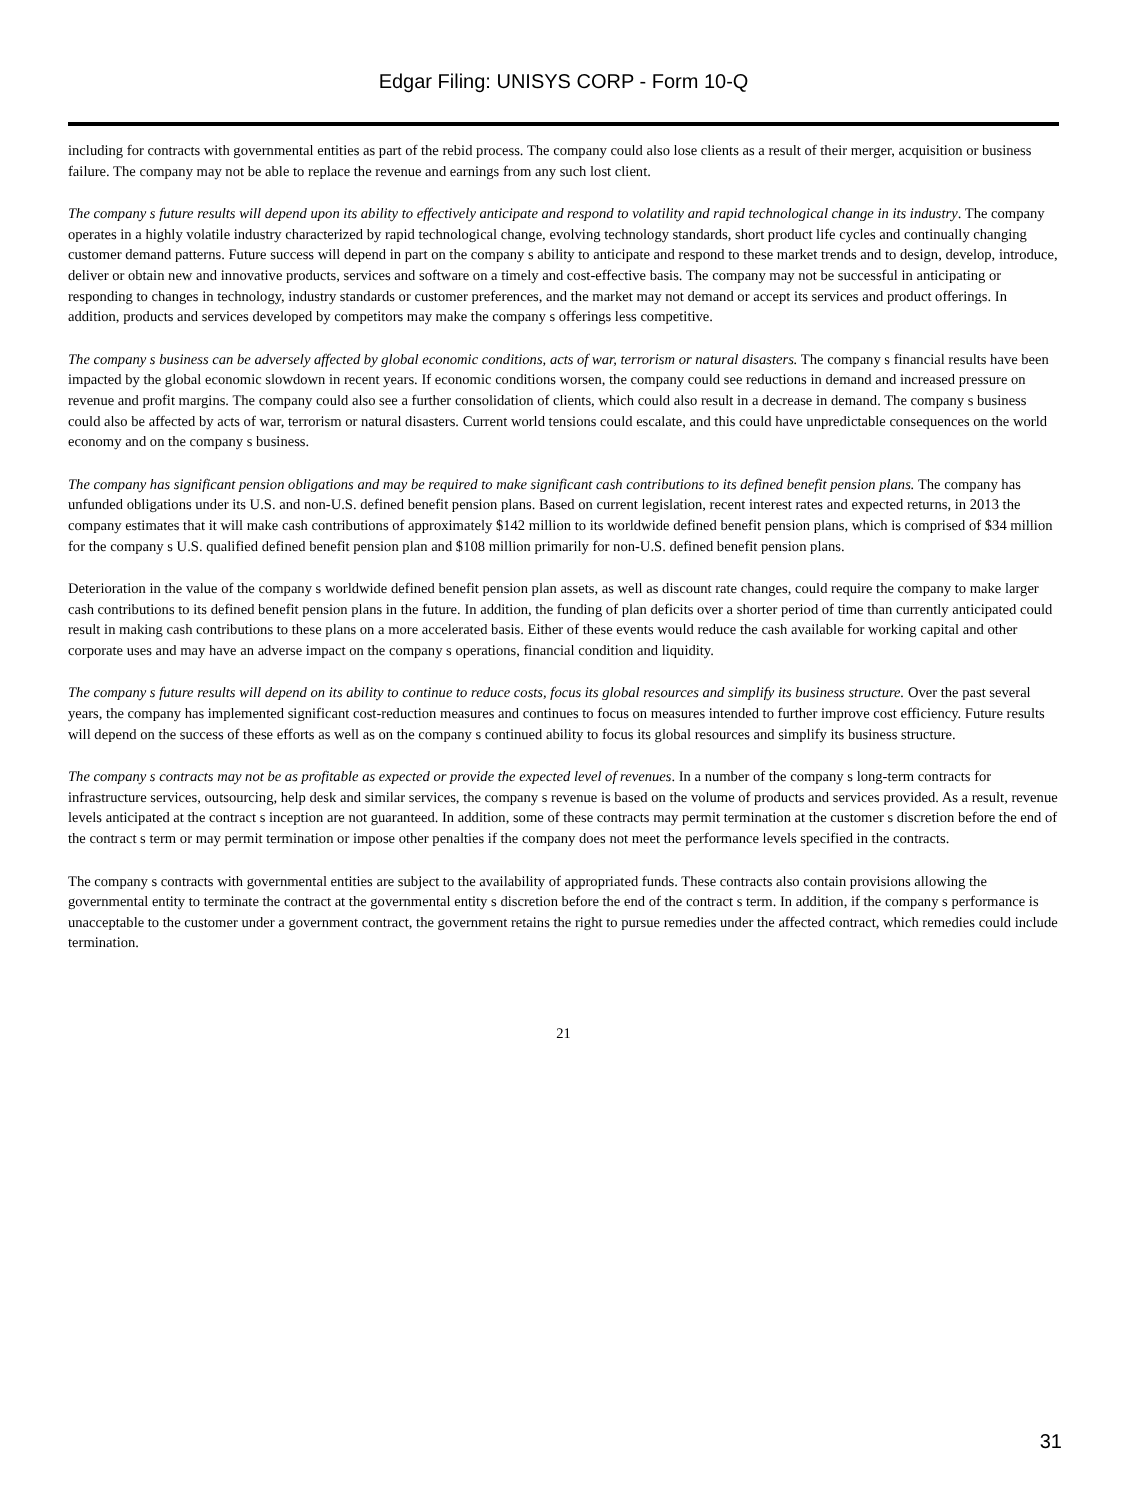Edgar Filing: UNISYS CORP - Form 10-Q
including for contracts with governmental entities as part of the rebid process. The company could also lose clients as a result of their merger, acquisition or business failure. The company may not be able to replace the revenue and earnings from any such lost client.
The company s future results will depend upon its ability to effectively anticipate and respond to volatility and rapid technological change in its industry. The company operates in a highly volatile industry characterized by rapid technological change, evolving technology standards, short product life cycles and continually changing customer demand patterns. Future success will depend in part on the company s ability to anticipate and respond to these market trends and to design, develop, introduce, deliver or obtain new and innovative products, services and software on a timely and cost-effective basis. The company may not be successful in anticipating or responding to changes in technology, industry standards or customer preferences, and the market may not demand or accept its services and product offerings. In addition, products and services developed by competitors may make the company s offerings less competitive.
The company s business can be adversely affected by global economic conditions, acts of war, terrorism or natural disasters. The company s financial results have been impacted by the global economic slowdown in recent years. If economic conditions worsen, the company could see reductions in demand and increased pressure on revenue and profit margins. The company could also see a further consolidation of clients, which could also result in a decrease in demand. The company s business could also be affected by acts of war, terrorism or natural disasters. Current world tensions could escalate, and this could have unpredictable consequences on the world economy and on the company s business.
The company has significant pension obligations and may be required to make significant cash contributions to its defined benefit pension plans. The company has unfunded obligations under its U.S. and non-U.S. defined benefit pension plans. Based on current legislation, recent interest rates and expected returns, in 2013 the company estimates that it will make cash contributions of approximately $142 million to its worldwide defined benefit pension plans, which is comprised of $34 million for the company s U.S. qualified defined benefit pension plan and $108 million primarily for non-U.S. defined benefit pension plans.
Deterioration in the value of the company s worldwide defined benefit pension plan assets, as well as discount rate changes, could require the company to make larger cash contributions to its defined benefit pension plans in the future. In addition, the funding of plan deficits over a shorter period of time than currently anticipated could result in making cash contributions to these plans on a more accelerated basis. Either of these events would reduce the cash available for working capital and other corporate uses and may have an adverse impact on the company s operations, financial condition and liquidity.
The company s future results will depend on its ability to continue to reduce costs, focus its global resources and simplify its business structure. Over the past several years, the company has implemented significant cost-reduction measures and continues to focus on measures intended to further improve cost efficiency. Future results will depend on the success of these efforts as well as on the company s continued ability to focus its global resources and simplify its business structure.
The company s contracts may not be as profitable as expected or provide the expected level of revenues. In a number of the company s long-term contracts for infrastructure services, outsourcing, help desk and similar services, the company s revenue is based on the volume of products and services provided. As a result, revenue levels anticipated at the contract s inception are not guaranteed. In addition, some of these contracts may permit termination at the customer s discretion before the end of the contract s term or may permit termination or impose other penalties if the company does not meet the performance levels specified in the contracts.
The company s contracts with governmental entities are subject to the availability of appropriated funds. These contracts also contain provisions allowing the governmental entity to terminate the contract at the governmental entity s discretion before the end of the contract s term. In addition, if the company s performance is unacceptable to the customer under a government contract, the government retains the right to pursue remedies under the affected contract, which remedies could include termination.
21
31